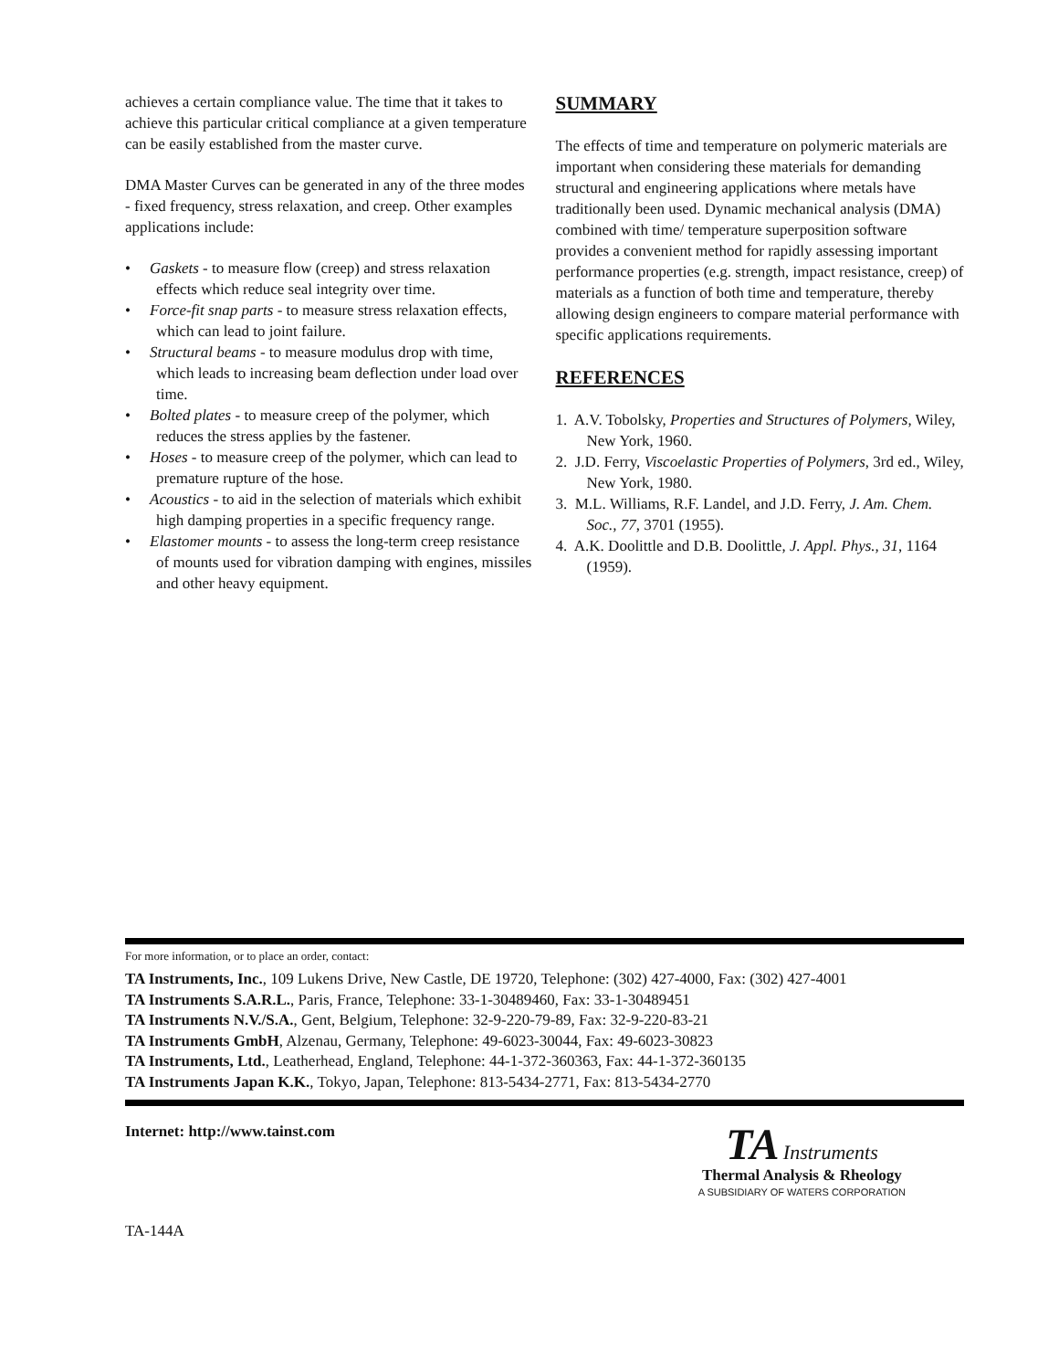achieves a certain compliance value. The time that it takes to achieve this particular critical compliance at a given temperature can be easily established from the master curve.
DMA Master Curves can be generated in any of the three modes - fixed frequency, stress relaxation, and creep. Other examples applications include:
• Gaskets - to measure flow (creep) and stress relaxation effects which reduce seal integrity over time.
• Force-fit snap parts - to measure stress relaxation effects, which can lead to joint failure.
• Structural beams - to measure modulus drop with time, which leads to increasing beam deflection under load over time.
• Bolted plates - to measure creep of the polymer, which reduces the stress applies by the fastener.
• Hoses - to measure creep of the polymer, which can lead to premature rupture of the hose.
• Acoustics - to aid in the selection of materials which exhibit high damping properties in a specific frequency range.
• Elastomer mounts - to assess the long-term creep resistance of mounts used for vibration damping with engines, missiles and other heavy equipment.
SUMMARY
The effects of time and temperature on polymeric materials are important when considering these materials for demanding structural and engineering applications where metals have traditionally been used. Dynamic mechanical analysis (DMA) combined with time/ temperature superposition software provides a convenient method for rapidly assessing important performance properties (e.g. strength, impact resistance, creep) of materials as a function of both time and temperature, thereby allowing design engineers to compare material performance with specific applications requirements.
REFERENCES
1. A.V. Tobolsky, Properties and Structures of Polymers, Wiley, New York, 1960.
2. J.D. Ferry, Viscoelastic Properties of Polymers, 3rd ed., Wiley, New York, 1980.
3. M.L. Williams, R.F. Landel, and J.D. Ferry, J. Am. Chem. Soc., 77, 3701 (1955).
4. A.K. Doolittle and D.B. Doolittle, J. Appl. Phys., 31, 1164 (1959).
For more information, or to place an order, contact:
TA Instruments, Inc., 109 Lukens Drive, New Castle, DE 19720, Telephone: (302) 427-4000, Fax: (302) 427-4001
TA Instruments S.A.R.L., Paris, France, Telephone: 33-1-30489460, Fax: 33-1-30489451
TA Instruments N.V./S.A., Gent, Belgium, Telephone: 32-9-220-79-89, Fax: 32-9-220-83-21
TA Instruments GmbH, Alzenau, Germany, Telephone: 49-6023-30044, Fax: 49-6023-30823
TA Instruments, Ltd., Leatherhead, England, Telephone: 44-1-372-360363, Fax: 44-1-372-360135
TA Instruments Japan K.K., Tokyo, Japan, Telephone: 813-5434-2771, Fax: 813-5434-2770
Internet: http://www.tainst.com
TA-144A
TA Instruments
Thermal Analysis & Rheology
A SUBSIDIARY OF WATERS CORPORATION